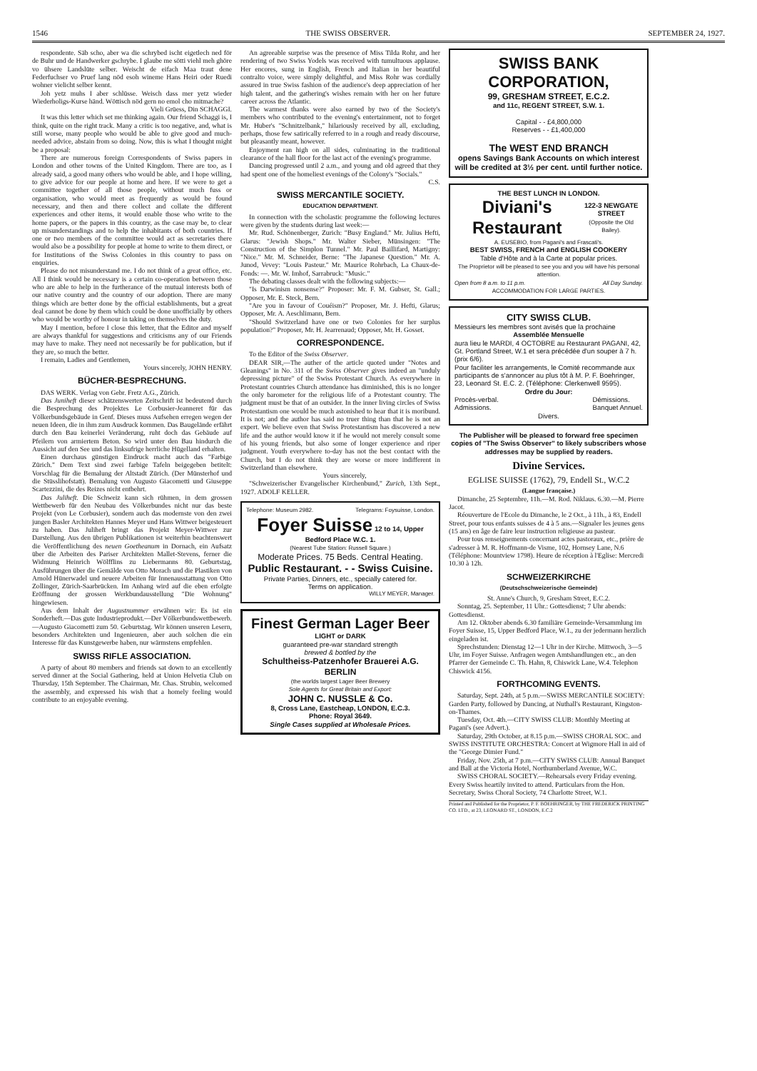1546 THE SWISS OBSERVER. SEPTEMBER 24, 1927.
respondente. Säb scho, aber wa die schrybed ischt eigetlech ned för de Buhr und de Handwerker gschrybe. I glaube me sötti viehl meh ghöre vo ühsere Landslüte selber. Weischt de eifach Maa traut dene Federfuchser vo Pruef lang nöd esoh wineme Hans Heiri oder Ruedi wohner vielicht selber kennt.
Joh yetz muhs I aber schlüsse. Weisch dass mer yetz wieder Wiederholigs-Kurse händ. Wöttisch nöd gern no emol cho mitmache?
Vieli Grüess, Din SCHAGGI.
It was this letter which set me thinking again. Our friend Schaggi is, I think, quite on the right track. Many a critic is too negative, and, what is still worse, many people who would be able to give good and much-needed advice, abstain from so doing. Now, this is what I thought might be a proposal:
There are numerous foreign Correspondents of Swiss papers in London and other towns of the United Kingdom. There are too, as I already said, a good many others who would be able, and I hope willing, to give advice for our people at home and here. If we were to get a committee together of all those people, without much fuss or organisation, who would meet as frequently as would be found necessary, and then and there collect and collate the different experiences and other items, it would enable those who write to the home papers, or the papers in this country, as the case may be, to clear up misunderstandings and to help the inhabitants of both countries. If one or two members of the committee would act as secretaries there would also be a possibility for people at home to write to them direct, or for Institutions of the Swiss Colonies in this country to pass on enquiries.
Please do not misunderstand me. I do not think of a great office, etc. All I think would be necessary is a certain co-operation between those who are able to help in the furtherance of the mutual interests both of our native country and the country of our adoption. There are many things which are better done by the official establishments, but a great deal cannot be done by them which could be done unofficially by others who would be worthy of honour in taking on themselves the duty.
May I mention, before I close this letter, that the Editor and myself are always thankful for suggestions and criticisms any of our Friends may have to make. They need not necessarily be for publication, but if they are, so much the better.
I remain, Ladies and Gentlemen,
Yours sincerely, JOHN HENRY.
BÜCHER-BESPRECHUNG.
DAS WERK. Verlag von Gebr. Fretz A.G., Zürich.
Das Juniheft dieser schätzenswerten Zeitschrift ist bedeutend durch die Besprechung des Projektes Le Corbusier-Jeanneret für das Völkerbundsgebäude in Genf. Dieses muss Aufsehen erregen wegen der neuen Ideen, die in ihm zum Ausdruck kommen. Das Baugelände erfährt durch den Bau keinerlei Veränderung, ruht doch das Gebäude auf Pfeilern von armiertem Beton. So wird unter den Bau hindurch die Aussicht auf den See und das linksufrige herrliche Hügelland erhalten.
Einen durchaus günstigen Eindruck macht auch das "Farbige Zürich." Dem Text sind zwei farbige Tafeln beigegeben betitelt: Vorschlag für die Bemalung der Altstadt Zürich. (Der Münsterhof und die Stüsslihofstatt). Bemalung von Augusto Giacometti und Giuseppe Scartezzini, die des Reizes nicht entbehrt.
Das Juliheft. Die Schweiz kann sich rühmen, in dem grossen Wettbewerb für den Neubau des Völkerbundes nicht nur das beste Projekt (von Le Corbusier), sondern auch das modernste von den zwei jungen Basler Architekten Hannes Meyer und Hans Wittwer beigesteuert zu haben. Das Juliheft bringt das Projekt Meyer-Wittwer zur Darstellung. Aus den übrigen Publikationen ist weiterhin beachtenswert die Veröffentlichung des neuen Goetheanum in Dornach, ein Aufsatz über die Arbeiten des Pariser Architekten Mallet-Stevens, ferner die Widmung Heinrich Wölfflins zu Liebermanns 80. Geburtstag, Ausführungen über die Gemälde von Otto Morach und die Plastiken von Arnold Hünerwadel und neuere Arbeiten für Innenausstattung von Otto Zollinger, Zürich-Saarbrücken. Im Anhang wird auf die eben erfolgte Eröffnung der grossen Werkbundausstellung "Die Wohnung" hingewiesen.
Aus dem Inhalt der Augustnummer erwähnen wir: Es ist ein Sonderheft.—Das gute Industrieprodukt.—Der Völkerbundswettbewerb.—Augusto Giacometti zum 50. Geburtstag. Wir können unseren Lesern, besonders Architekten und Ingenieuren, aber auch solchen die ein Interesse für das Kunstgewerbe haben, nur wärmstens empfehlen.
SWISS RIFLE ASSOCIATION.
A party of about 80 members and friends sat down to an excellently served dinner at the Social Gathering, held at Union Helvetia Club on Thursday, 15th September. The Chairman, Mr. Chas. Strubin, welcomed the assembly, and expressed his wish that a homely feeling would contribute to an enjoyable evening.
An agreeable surprise was the presence of Miss Tilda Rohr, and her rendering of two Swiss Yodels was received with tumultuous applause. Her encores, sung in English, French and Italian in her beautiful contralto voice, were simply delightful, and Miss Rohr was cordially assured in true Swiss fashion of the audience's deep appreciation of her high talent, and the gathering's wishes remain with her on her future career across the Atlantic.
The warmest thanks were also earned by two of the Society's members who contributed to the evening's entertainment, not to forget Mr. Huber's "Schnitzelbank," hilariously received by all, excluding, perhaps, those few satirically referred to in a rough and ready discourse, but pleasantly meant, however.
Enjoyment ran high on all sides, culminating in the traditional clearance of the hall floor for the last act of the evening's programme.
Dancing progressed until 2 a.m., and young and old agreed that they had spent one of the homeliest evenings of the Colony's "Socials."
C.S.
SWISS MERCANTILE SOCIETY.
EDUCATION DEPARTMENT.
In connection with the scholastic programme the following lectures were given by the students during last week:—
Mr. Rud. Schönenberger, Zurich: "Busy England." Mr. Julius Hefti, Glarus: "Jewish Shops." Mr. Walter Sieber, Münsingen: "The Construction of the Simplon Tunnel." Mr. Paul Baillifard, Martigny: "Nice." Mr. M. Schneider, Berne: "The Japanese Question." Mr. A. Junod, Vevey: "Louis Pasteur." Mr. Maurice Rohrbach, La Chaux-de-Fonds: —. Mr. W. Imhof, Sarrabruck: "Music."
The debating classes dealt with the following subjects:—
"Is Darwinism nonsense?" Proposer: Mr. F. M. Gubser, St. Gall.; Opposer, Mr. E. Steck, Bern.
"Are you in favour of Couéism?" Proposer, Mr. J. Hefti, Glarus; Opposer, Mr. A. Aeschlimann, Bern.
"Should Switzerland have one or two Colonies for her surplus population?" Proposer, Mr. H. Jearrenaud; Opposer, Mr. H. Gosset.
CORRESPONDENCE.
To the Editor of the Swiss Observer.
DEAR SIR,—The auther of the article quoted under "Notes and Gleanings" in No. 311 of the Swiss Observer gives indeed an "unduly depressing picture" of the Swiss Protestant Church. As everywhere in Protestant countries Church attendance has diminished, this is no longer the only barometer for the religious life of a Protestant country. The judgment must be that of an outsider. In the inner living circles of Swiss Protestantism one would be much astonished to hear that it is moribund. It is not; and the author has said no truer thing than that he is not an expert. We believe even that Swiss Protestantism has discovered a new life and the author would know it if he would not merely consult some of his young friends, but also some of longer experience and riper judgment. Youth everywhere to-day has not the best contact with the Church, but I do not think they are worse or more indifferent in Switzerland than elsewhere.
Yours sincerely,
"Schweizerischer Evangelischer Kirchenbund," Zurich, 13th Sept., 1927. ADOLF KELLER.
Telephone: Museum 2982. Telegrams: Foysuisse, London.
Foyer Suisse 12 to 14, Upper Bedford Place W.C. 1.
(Nearest Tube Station: Russell Square.)
Moderate Prices. 75 Beds. Central Heating.
Public Restaurant. - - Swiss Cuisine.
Private Parties, Dinners, etc., specially catered for.
Terms on application.
WILLY MEYER, Manager.
Finest German Lager Beer
LIGHT or DARK
guaranteed pre-war standard strength
brewed & bottled by the
Schultheiss-Patzenhofer Brauerei A.G.
BERLIN
(the worlds largest Lager Beer Brewery
Sole Agents for Great Britain and Export:
JOHN C. NUSSLE & Co.
8, Cross Lane, Eastcheap, LONDON, E.C.3.
Phone: Royal 3649.
Single Cases supplied at Wholesale Prices.
SWISS BANK CORPORATION,
99, GRESHAM STREET, E.C.2.
and 11c, REGENT STREET, S.W. 1.
Capital - - £4,800,000
Reserves - - £1,400,000
The WEST END BRANCH
opens Savings Bank Accounts on which interest will be credited at 3½ per cent. until further notice.
THE BEST LUNCH IN LONDON.
Diviani's Restaurant 122-3 NEWGATE STREET
(Opposite the Old Bailey).
A. EUSEBIO, from Pagani's and Frascati's.
BEST SWISS, FRENCH and ENGLISH COOKERY
Table d'Hôte and à la Carte at popular prices.
The Proprietor will be pleased to see you and you will have his personal attention.
Open from 8 a.m. to 11 p.m. All Day Sunday.
ACCOMMODATION FOR LARGE PARTIES.
CITY SWISS CLUB.
Messieurs les membres sont avisés que la prochaine
Assemblée Mensuelle
aura lieu le MARDI, 4 OCTOBRE au Restaurant PAGANI, 42, Gt. Portland Street, W.1 et sera précédée d'un souper à 7 h. (prix 6/6).
Pour faciliter les arrangements, le Comité recommande aux participants de s'annoncer au plus tôt à M. P. F. Boehringer, 23, Leonard St. E.C. 2. (Téléphone: Clerkenwell 9595).
Ordre du Jour:
Procès-verbal.
Admissions. Démissions.
Banquet Annuel.
Divers.
The Publisher will be pleased to forward free specimen copies of "The Swiss Observer" to likely subscribers whose addresses may be supplied by readers.
Divine Services.
EGLISE SUISSE (1762), 79, Endell St., W.C.2
(Langue française.)
Dimanche, 25 Septembre, 11h.—M. Rod. Niklaus. 6.30.—M. Pierre Jacot.
Réouverture de l'Ecole du Dimanche, le 2 Oct., à 11h., à 83, Endell Street, pour tous enfants suisses de 4 à 5 ans.—Signaler les jeunes gens (15 ans) en âge de faire leur instruction religieuse au pasteur.
Pour tous renseignements concernant actes pastoraux, etc., prière de s'adresser à M. R. Hoffmann-de Visme, 102, Hornsey Lane, N.6 (Téléphone: Mountview 1798). Heure de réception à l'Eglise: Mercredi 10.30 à 12h.
SCHWEIZERKIRCHE
(Deutschschweizerische Gemeinde)
St. Anne's Church, 9, Gresham Street, E.C.2.
Sonntag, 25. September, 11 Uhr.: Gottesdienst; 7 Uhr abends: Gottesdienst.
Am 12. Oktober abends 6.30 familiäre Gemeinde-Versammlung im Foyer Suisse, 15, Upper Bedford Place, W.1., zu der jedermann herzlich eingeladen ist.
Sprechstunden: Dienstag 12—1 Uhr in der Kirche. Mittwoch, 3—5 Uhr, im Foyer Suisse. Anfragen wegen Amtshandlungen etc., an den Pfarrer der Gemeinde C. Th. Hahn, 8, Chiswick Lane, W.4. Telephon Chiswick 4156.
FORTHCOMING EVENTS.
Saturday, Sept. 24th, at 5 p.m.—SWISS MERCANTILE SOCIETY: Garden Party, followed by Dancing, at Nuthall's Restaurant, Kingston-on-Thames.
Tuesday, Oct. 4th.—CITY SWISS CLUB: Monthly Meeting at Pagani's (see Advert.).
Saturday, 29th October, at 8.15 p.m.—SWISS CHORAL SOC. and SWISS INSTITUTE ORCHESTRA: Concert at Wigmore Hall in aid of the "George Dimier Fund."
Friday, Nov. 25th, at 7 p.m.—CITY SWISS CLUB: Annual Banquet and Ball at the Victoria Hotel, Northumberland Avenue, W.C.
SWISS CHORAL SOCIETY.—Rehearsals every Friday evening. Every Swiss heartily invited to attend. Particulars from the Hon. Secretary, Swiss Choral Society, 74 Charlotte Street, W.1.
Printed and Published for the Proprietor, P. F. BOEHRINGER, by THE FREDERICK PRINTING CO. LTD., at 23, LEONARD ST., LONDON, E.C.2